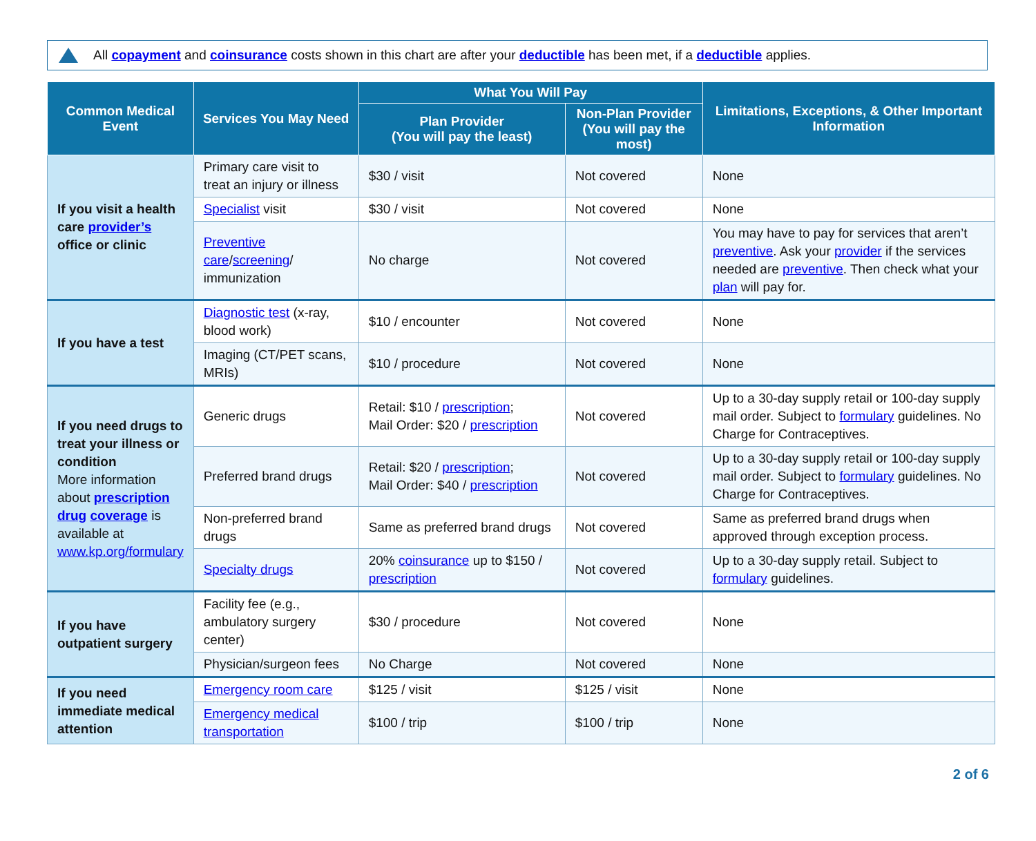All copayment and coinsurance costs shown in this chart are after your deductible has been met, if a deductible applies.
| Common Medical Event | Services You May Need | What You Will Pay | | Limitations, Exceptions, & Other Important Information |
| --- | --- | --- | --- | --- |
| | | Plan Provider (You will pay the least) | Non-Plan Provider (You will pay the most) | |
| If you visit a health care provider’s office or clinic | Primary care visit to treat an injury or illness | $30 / visit | Not covered | None |
| | Specialist visit | $30 / visit | Not covered | None |
| | Preventive care / screening / immunization | No charge | Not covered | You may have to pay for services that aren’t preventive . Ask your provider if the services needed are preventive . Then check what your plan will pay for. |
| If you have a test | Diagnostic test (x-ray, blood work) | $10 / encounter | Not covered | None |
| | Imaging (CT/PET scans, MRIs) | $10 / procedure | Not covered | None |
| If you need drugs to treat your illness or condition More information about prescription drug coverage is available at www.kp.org/formulary | Generic drugs | Retail: $10 / prescription ; Mail Order: $20 / prescription | Not covered | Up to a 30-day supply retail or 100-day supply mail order. Subject to formulary guidelines. No Charge for Contraceptives. |
| | Preferred brand drugs | Retail: $20 / prescription ; Mail Order: $40 / prescription | Not covered | Up to a 30-day supply retail or 100-day supply mail order. Subject to formulary guidelines. No Charge for Contraceptives. |
| | Non-preferred brand drugs | Same as preferred brand drugs | Not covered | Same as preferred brand drugs when approved through exception process. |
| | Specialty drugs | 20% coinsurance up to $150 / prescription | Not covered | Up to a 30-day supply retail. Subject to formulary guidelines. |
| If you have outpatient surgery | Facility fee (e.g., ambulatory surgery center) | $30 / procedure | Not covered | None |
| | Physician/surgeon fees | No Charge | Not covered | None |
| If you need immediate medical attention | Emergency room care | $125 / visit | $125 / visit | None |
| | Emergency medical transportation | $100 / trip | $100 / trip | None |
2 of 6